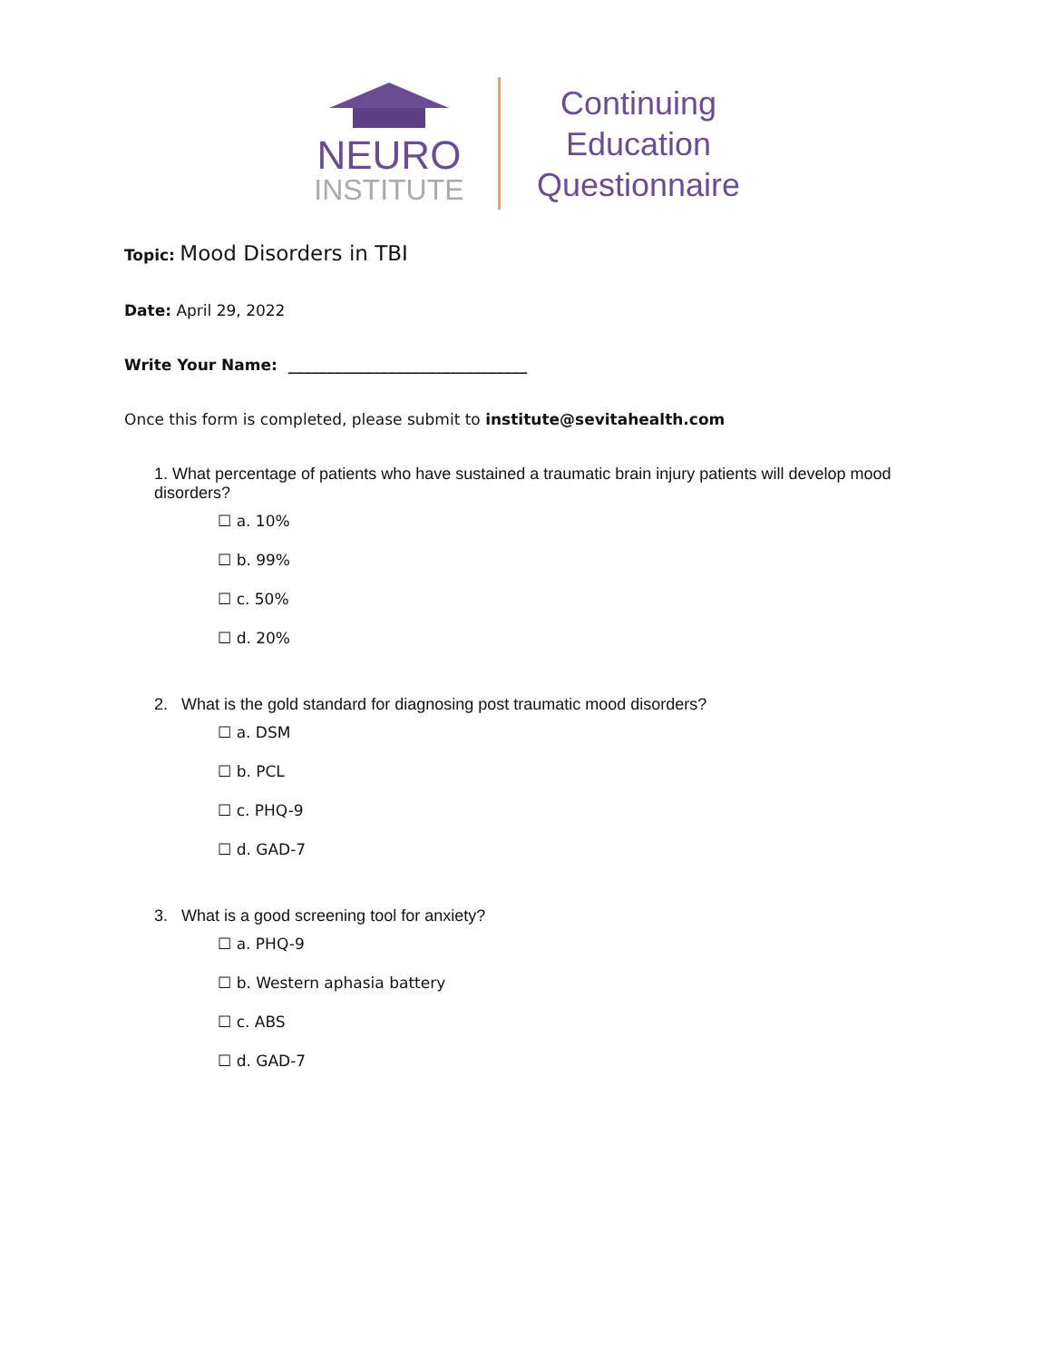NEURO
INSTITUTE
Continuing
Education
Questionnaire
Topic: Mood Disorders in TBI
Date: April 29, 2022
Write Your Name: _______________________________
Once this form is completed, please submit to institute@sevitahealth.com
1. What percentage of patients who have sustained a traumatic brain injury patients will develop mood disorders?
☐ a. 10%
☐ b. 99%
☐ c. 50%
☐ d. 20%
2. What is the gold standard for diagnosing post traumatic mood disorders?
☐ a. DSM
☐ b. PCL
☐ c. PHQ-9
☐ d. GAD-7
3. What is a good screening tool for anxiety?
☐ a. PHQ-9
☐ b. Western aphasia battery
☐ c. ABS
☐ d. GAD-7